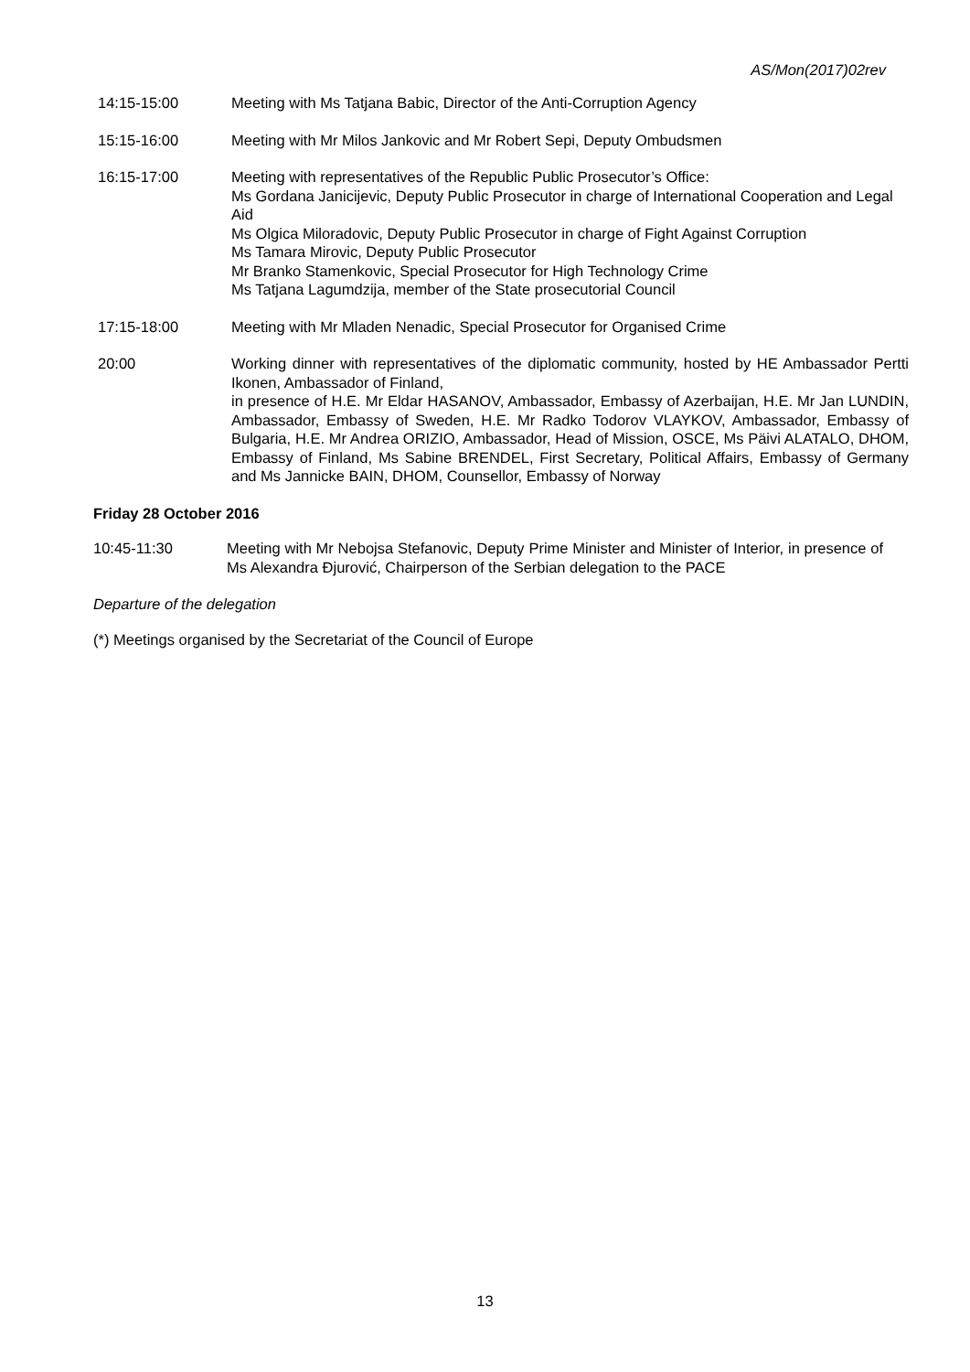AS/Mon(2017)02rev
14:15-15:00 Meeting with Ms Tatjana Babic, Director of the Anti-Corruption Agency
15:15-16:00 Meeting with Mr Milos Jankovic and Mr Robert Sepi, Deputy Ombudsmen
16:15-17:00 Meeting with representatives of the Republic Public Prosecutor’s Office:
Ms Gordana Janicijevic, Deputy Public Prosecutor in charge of International Cooperation and Legal Aid
Ms Olgica Miloradovic, Deputy Public Prosecutor in charge of Fight Against Corruption
Ms Tamara Mirovic, Deputy Public Prosecutor
Mr Branko Stamenkovic, Special Prosecutor for High Technology Crime
Ms Tatjana Lagumdzija, member of the State prosecutorial Council
17:15-18:00 Meeting with Mr Mladen Nenadic, Special Prosecutor for Organised Crime
20:00 Working dinner with representatives of the diplomatic community, hosted by HE Ambassador Pertti Ikonen, Ambassador of Finland,
in presence of H.E. Mr Eldar HASANOV, Ambassador, Embassy of Azerbaijan, H.E. Mr Jan LUNDIN, Ambassador, Embassy of Sweden, H.E. Mr Radko Todorov VLAYKOV, Ambassador, Embassy of Bulgaria, H.E. Mr Andrea ORIZIO, Ambassador, Head of Mission, OSCE, Ms Päivi ALATALO, DHOM, Embassy of Finland, Ms Sabine BRENDEL, First Secretary, Political Affairs, Embassy of Germany and Ms Jannicke BAIN, DHOM, Counsellor, Embassy of Norway
Friday 28 October 2016
10:45-11:30 Meeting with Mr Nebojsa Stefanovic, Deputy Prime Minister and Minister of Interior, in presence of Ms Alexandra Đjurović, Chairperson of the Serbian delegation to the PACE
Departure of the delegation
(*) Meetings organised by the Secretariat of the Council of Europe
13